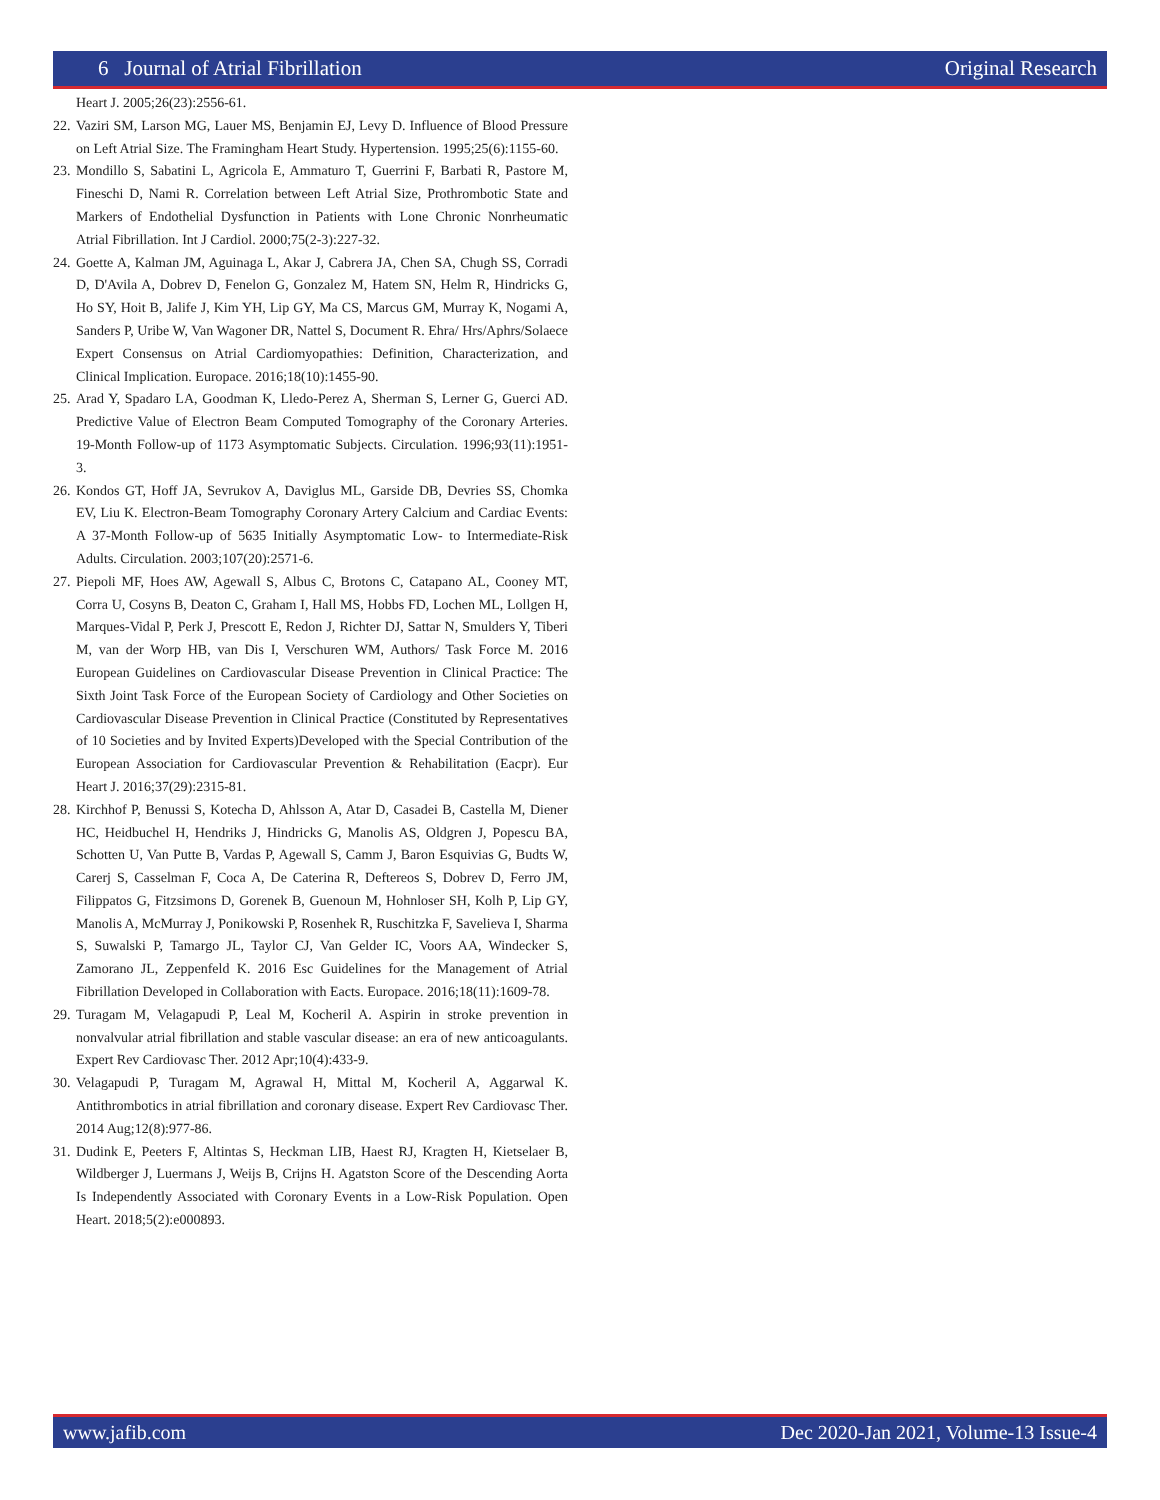6 Journal of Atrial Fibrillation Original Research
Heart J. 2005;26(23):2556-61.
22.
Vaziri SM, Larson MG, Lauer MS, Benjamin EJ, Levy D. Influence of Blood Pressure on Left Atrial Size. The Framingham Heart Study. Hypertension. 1995;25(6):1155-60.
23.
Mondillo S, Sabatini L, Agricola E, Ammaturo T, Guerrini F, Barbati R, Pastore M, Fineschi D, Nami R. Correlation between Left Atrial Size, Prothrombotic State and Markers of Endothelial Dysfunction in Patients with Lone Chronic Nonrheumatic Atrial Fibrillation. Int J Cardiol. 2000;75(2-3):227-32.
24.
Goette A, Kalman JM, Aguinaga L, Akar J, Cabrera JA, Chen SA, Chugh SS, Corradi D, D'Avila A, Dobrev D, Fenelon G, Gonzalez M, Hatem SN, Helm R, Hindricks G, Ho SY, Hoit B, Jalife J, Kim YH, Lip GY, Ma CS, Marcus GM, Murray K, Nogami A, Sanders P, Uribe W, Van Wagoner DR, Nattel S, Document R. Ehra/ Hrs/Aphrs/Solaece Expert Consensus on Atrial Cardiomyopathies: Definition, Characterization, and Clinical Implication. Europace. 2016;18(10):1455-90.
25.
Arad Y, Spadaro LA, Goodman K, Lledo-Perez A, Sherman S, Lerner G, Guerci AD. Predictive Value of Electron Beam Computed Tomography of the Coronary Arteries. 19-Month Follow-up of 1173 Asymptomatic Subjects. Circulation. 1996;93(11):1951-3.
26.
Kondos GT, Hoff JA, Sevrukov A, Daviglus ML, Garside DB, Devries SS, Chomka EV, Liu K. Electron-Beam Tomography Coronary Artery Calcium and Cardiac Events: A 37-Month Follow-up of 5635 Initially Asymptomatic Low- to Intermediate-Risk Adults. Circulation. 2003;107(20):2571-6.
27.
Piepoli MF, Hoes AW, Agewall S, Albus C, Brotons C, Catapano AL, Cooney MT, Corra U, Cosyns B, Deaton C, Graham I, Hall MS, Hobbs FD, Lochen ML, Lollgen H, Marques-Vidal P, Perk J, Prescott E, Redon J, Richter DJ, Sattar N, Smulders Y, Tiberi M, van der Worp HB, van Dis I, Verschuren WM, Authors/ Task Force M. 2016 European Guidelines on Cardiovascular Disease Prevention in Clinical Practice: The Sixth Joint Task Force of the European Society of Cardiology and Other Societies on Cardiovascular Disease Prevention in Clinical Practice (Constituted by Representatives of 10 Societies and by Invited Experts)Developed with the Special Contribution of the European Association for Cardiovascular Prevention & Rehabilitation (Eacpr). Eur Heart J. 2016;37(29):2315-81.
28.
Kirchhof P, Benussi S, Kotecha D, Ahlsson A, Atar D, Casadei B, Castella M, Diener HC, Heidbuchel H, Hendriks J, Hindricks G, Manolis AS, Oldgren J, Popescu BA, Schotten U, Van Putte B, Vardas P, Agewall S, Camm J, Baron Esquivias G, Budts W, Carerj S, Casselman F, Coca A, De Caterina R, Deftereos S, Dobrev D, Ferro JM, Filippatos G, Fitzsimons D, Gorenek B, Guenoun M, Hohnloser SH, Kolh P, Lip GY, Manolis A, McMurray J, Ponikowski P, Rosenhek R, Ruschitzka F, Savelieva I, Sharma S, Suwalski P, Tamargo JL, Taylor CJ, Van Gelder IC, Voors AA, Windecker S, Zamorano JL, Zeppenfeld K. 2016 Esc Guidelines for the Management of Atrial Fibrillation Developed in Collaboration with Eacts. Europace. 2016;18(11):1609-78.
29.
Turagam M, Velagapudi P, Leal M, Kocheril A. Aspirin in stroke prevention in nonvalvular atrial fibrillation and stable vascular disease: an era of new anticoagulants. Expert Rev Cardiovasc Ther. 2012 Apr;10(4):433-9.
30.
Velagapudi P, Turagam M, Agrawal H, Mittal M, Kocheril A, Aggarwal K. Antithrombotics in atrial fibrillation and coronary disease. Expert Rev Cardiovasc Ther. 2014 Aug;12(8):977-86.
31.
Dudink E, Peeters F, Altintas S, Heckman LIB, Haest RJ, Kragten H, Kietselaer B, Wildberger J, Luermans J, Weijs B, Crijns H. Agatston Score of the Descending Aorta Is Independently Associated with Coronary Events in a Low-Risk Population. Open Heart. 2018;5(2):e000893.
www.jafib.com Dec 2020-Jan 2021, Volume-13 Issue-4